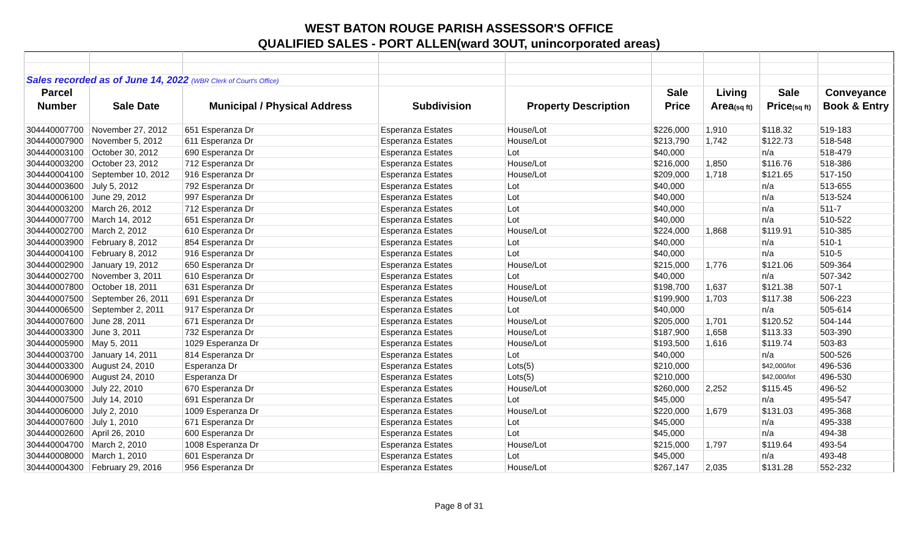WEST BATON ROUGE PARISH ASSESSOR'S OFFICE
QUALIFIED SALES - PORT ALLEN(ward 3OUT, unincorporated areas)
| Sales recorded as of June 14, 2022 (WBR Clerk of Court's Office) | | | | | | | | |
| Parcel | | | | | Sale | Living | Sale | Conveyance |
| Number | Sale Date | Municipal / Physical Address | Subdivision | Property Description | Price | Area (sq ft) | Price (sq ft) | Book & Entry |
| 304440007700 | November 27, 2012 | 651 Esperanza Dr | Esperanza Estates | House/Lot | $226,000 | 1,910 | $118.32 | 519-183 |
| 304440007900 | November 5, 2012 | 611 Esperanza Dr | Esperanza Estates | House/Lot | $213,790 | 1,742 | $122.73 | 518-548 |
| 304440003100 | October 30, 2012 | 690 Esperanza Dr | Esperanza Estates | Lot | $40,000 | | n/a | 518-479 |
| 304440003200 | October 23, 2012 | 712 Esperanza Dr | Esperanza Estates | House/Lot | $216,000 | 1,850 | $116.76 | 518-386 |
| 304440004100 | September 10, 2012 | 916 Esperanza Dr | Esperanza Estates | House/Lot | $209,000 | 1,718 | $121.65 | 517-150 |
| 304440003600 | July 5, 2012 | 792 Esperanza Dr | Esperanza Estates | Lot | $40,000 | | n/a | 513-655 |
| 304440006100 | June 29, 2012 | 997 Esperanza Dr | Esperanza Estates | Lot | $40,000 | | n/a | 513-524 |
| 304440003200 | March 26, 2012 | 712 Esperanza Dr | Esperanza Estates | Lot | $40,000 | | n/a | 511-7 |
| 304440007700 | March 14, 2012 | 651 Esperanza Dr | Esperanza Estates | Lot | $40,000 | | n/a | 510-522 |
| 304440002700 | March 2, 2012 | 610 Esperanza Dr | Esperanza Estates | House/Lot | $224,000 | 1,868 | $119.91 | 510-385 |
| 304440003900 | February 8, 2012 | 854 Esperanza Dr | Esperanza Estates | Lot | $40,000 | | n/a | 510-1 |
| 304440004100 | February 8, 2012 | 916 Esperanza Dr | Esperanza Estates | Lot | $40,000 | | n/a | 510-5 |
| 304440002900 | January 19, 2012 | 650 Esperanza Dr | Esperanza Estates | House/Lot | $215,000 | 1,776 | $121.06 | 509-364 |
| 304440002700 | November 3, 2011 | 610 Esperanza Dr | Esperanza Estates | Lot | $40,000 | | n/a | 507-342 |
| 304440007800 | October 18, 2011 | 631 Esperanza Dr | Esperanza Estates | House/Lot | $198,700 | 1,637 | $121.38 | 507-1 |
| 304440007500 | September 26, 2011 | 691 Esperanza Dr | Esperanza Estates | House/Lot | $199,900 | 1,703 | $117.38 | 506-223 |
| 304440006500 | September 2, 2011 | 917 Esperanza Dr | Esperanza Estates | Lot | $40,000 | | n/a | 505-614 |
| 304440007600 | June 28, 2011 | 671 Esperanza Dr | Esperanza Estates | House/Lot | $205,000 | 1,701 | $120.52 | 504-144 |
| 304440003300 | June 3, 2011 | 732 Esperanza Dr | Esperanza Estates | House/Lot | $187,900 | 1,658 | $113.33 | 503-390 |
| 304440005900 | May 5, 2011 | 1029 Esperanza Dr | Esperanza Estates | House/Lot | $193,500 | 1,616 | $119.74 | 503-83 |
| 304440003700 | January 14, 2011 | 814 Esperanza Dr | Esperanza Estates | Lot | $40,000 | | n/a | 500-526 |
| 304440003300 | August 24, 2010 | Esperanza Dr | Esperanza Estates | Lots(5) | $210,000 | | $42,000/lot | 496-536 |
| 304440006900 | August 24, 2010 | Esperanza Dr | Esperanza Estates | Lots(5) | $210,000 | | $42,000/lot | 496-530 |
| 304440003000 | July 22, 2010 | 670 Esperanza Dr | Esperanza Estates | House/Lot | $260,000 | 2,252 | $115.45 | 496-52 |
| 304440007500 | July 14, 2010 | 691 Esperanza Dr | Esperanza Estates | Lot | $45,000 | | n/a | 495-547 |
| 304440006000 | July 2, 2010 | 1009 Esperanza Dr | Esperanza Estates | House/Lot | $220,000 | 1,679 | $131.03 | 495-368 |
| 304440007600 | July 1, 2010 | 671 Esperanza Dr | Esperanza Estates | Lot | $45,000 | | n/a | 495-338 |
| 304440002600 | April 26, 2010 | 600 Esperanza Dr | Esperanza Estates | Lot | $45,000 | | n/a | 494-38 |
| 304440004700 | March 2, 2010 | 1008 Esperanza Dr | Esperanza Estates | House/Lot | $215,000 | 1,797 | $119.64 | 493-54 |
| 304440008000 | March 1, 2010 | 601 Esperanza Dr | Esperanza Estates | Lot | $45,000 | | n/a | 493-48 |
| 304440004300 | February 29, 2016 | 956 Esperanza Dr | Esperanza Estates | House/Lot | $267,147 | 2,035 | $131.28 | 552-232 |
Page 8 of 31